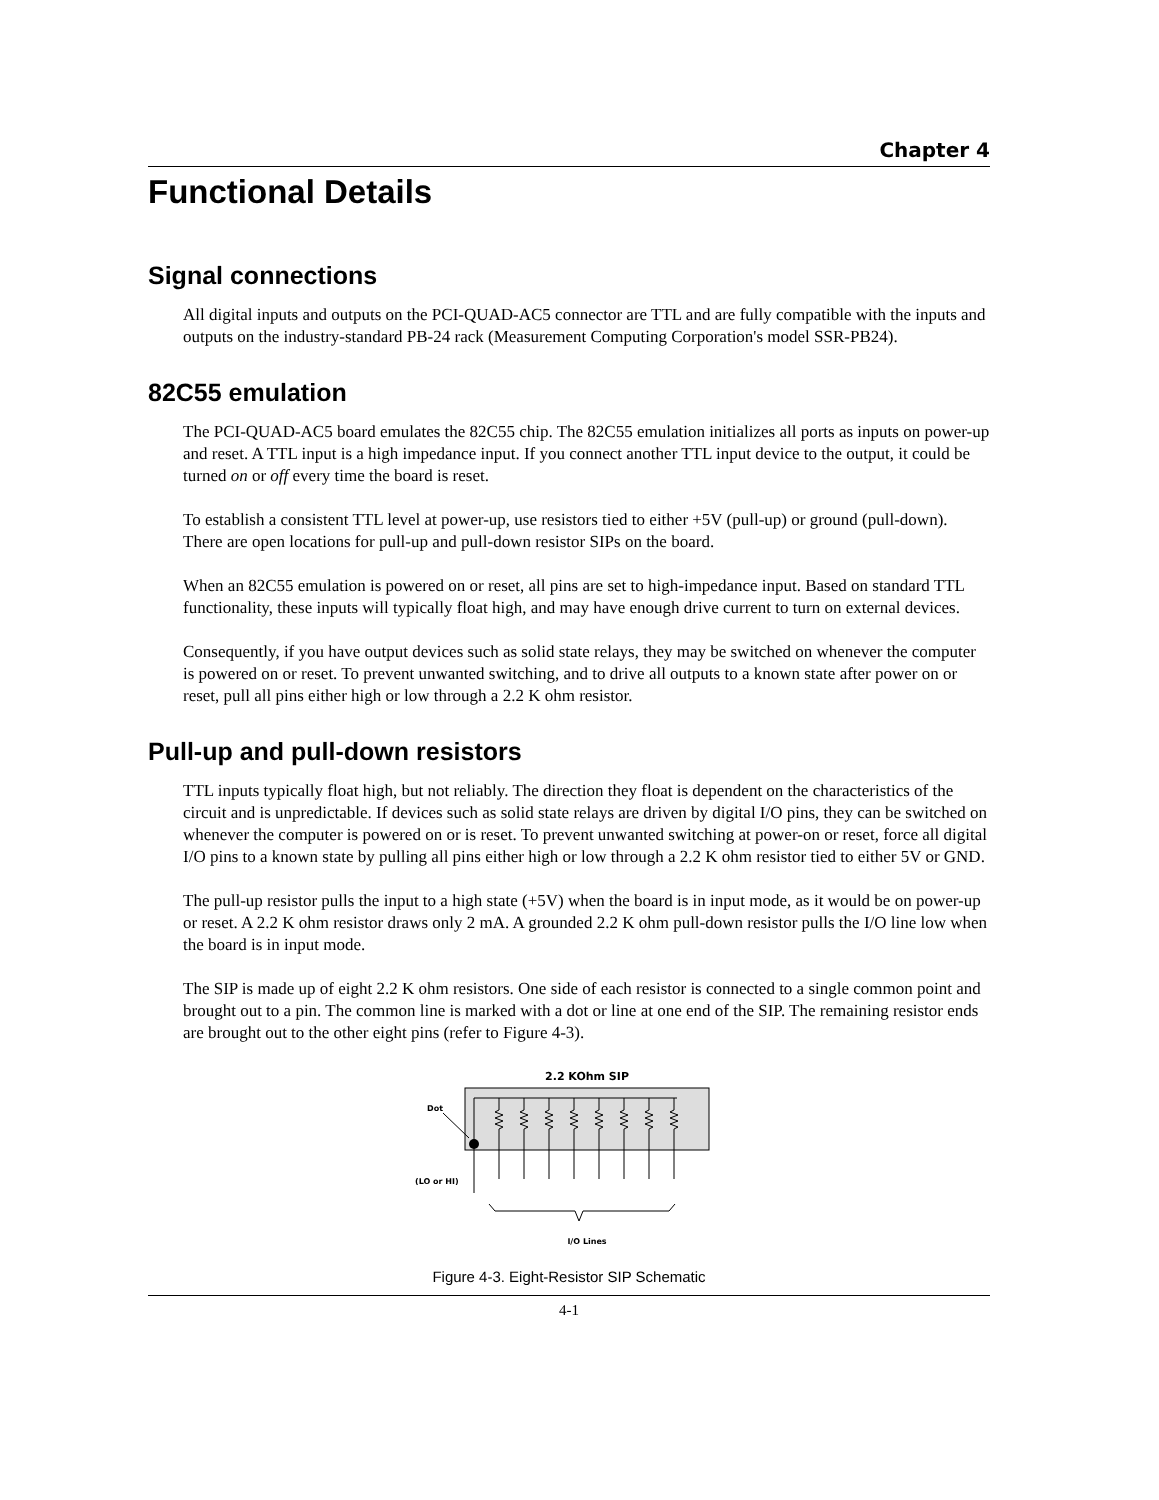Chapter 4
Functional Details
Signal connections
All digital inputs and outputs on the PCI-QUAD-AC5 connector are TTL and are fully compatible with the inputs and outputs on the industry-standard PB-24 rack (Measurement Computing Corporation's model SSR-PB24).
82C55 emulation
The PCI-QUAD-AC5 board emulates the 82C55 chip. The 82C55 emulation initializes all ports as inputs on power-up and reset. A TTL input is a high impedance input. If you connect another TTL input device to the output, it could be turned on or off every time the board is reset.
To establish a consistent TTL level at power-up, use resistors tied to either +5V (pull-up) or ground (pull-down). There are open locations for pull-up and pull-down resistor SIPs on the board.
When an 82C55 emulation is powered on or reset, all pins are set to high-impedance input. Based on standard TTL functionality, these inputs will typically float high, and may have enough drive current to turn on external devices.
Consequently, if you have output devices such as solid state relays, they may be switched on whenever the computer is powered on or reset. To prevent unwanted switching, and to drive all outputs to a known state after power on or reset, pull all pins either high or low through a 2.2 K ohm resistor.
Pull-up and pull-down resistors
TTL inputs typically float high, but not reliably. The direction they float is dependent on the characteristics of the circuit and is unpredictable. If devices such as solid state relays are driven by digital I/O pins, they can be switched on whenever the computer is powered on or is reset. To prevent unwanted switching at power-on or reset, force all digital I/O pins to a known state by pulling all pins either high or low through a 2.2 K ohm resistor tied to either 5V or GND.
The pull-up resistor pulls the input to a high state (+5V) when the board is in input mode, as it would be on power-up or reset. A 2.2 K ohm resistor draws only 2 mA. A grounded 2.2 K ohm pull-down resistor pulls the I/O line low when the board is in input mode.
The SIP is made up of eight 2.2 K ohm resistors. One side of each resistor is connected to a single common point and brought out to a pin. The common line is marked with a dot or line at one end of the SIP. The remaining resistor ends are brought out to the other eight pins (refer to Figure 4-3).
2.2 KOhm SIP
Dot
(LO or HI)
I/O Lines
Figure 4-3. Eight-Resistor SIP Schematic
4-1